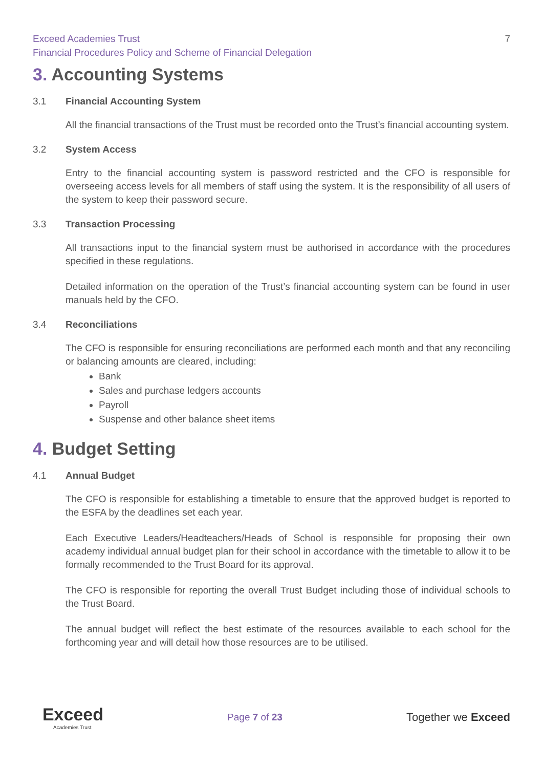Exceed Academies Trust
Financial Procedures Policy and Scheme of Financial Delegation
7
3. Accounting Systems
3.1 Financial Accounting System
All the financial transactions of the Trust must be recorded onto the Trust’s financial accounting system.
3.2 System Access
Entry to the financial accounting system is password restricted and the CFO is responsible for overseeing access levels for all members of staff using the system. It is the responsibility of all users of the system to keep their password secure.
3.3 Transaction Processing
All transactions input to the financial system must be authorised in accordance with the procedures specified in these regulations.
Detailed information on the operation of the Trust’s financial accounting system can be found in user manuals held by the CFO.
3.4 Reconciliations
The CFO is responsible for ensuring reconciliations are performed each month and that any reconciling or balancing amounts are cleared, including:
Bank
Sales and purchase ledgers accounts
Payroll
Suspense and other balance sheet items
4. Budget Setting
4.1 Annual Budget
The CFO is responsible for establishing a timetable to ensure that the approved budget is reported to the ESFA by the deadlines set each year.
Each Executive Leaders/Headteachers/Heads of School is responsible for proposing their own academy individual annual budget plan for their school in accordance with the timetable to allow it to be formally recommended to the Trust Board for its approval.
The CFO is responsible for reporting the overall Trust Budget including those of individual schools to the Trust Board.
The annual budget will reflect the best estimate of the resources available to each school for the forthcoming year and will detail how those resources are to be utilised.
Exceed
Academies Trust
Page 7 of 23
Together we Exceed